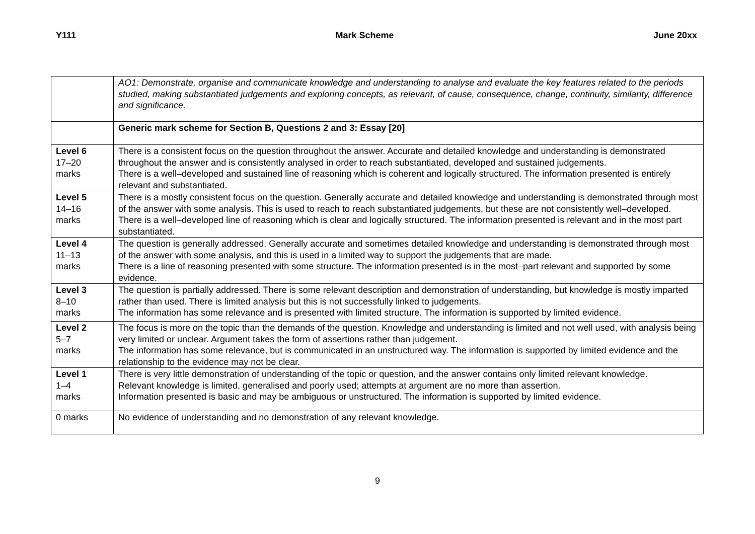Y111 Mark Scheme June 20xx
| | AO1: Demonstrate, organise and communicate knowledge and understanding to analyse and evaluate the key features related to the periods studied, making substantiated judgements and exploring concepts, as relevant, of cause, consequence, change, continuity, similarity, difference and significance. |
| | Generic mark scheme for Section B, Questions 2 and 3: Essay [20] |
| Level 6 17–20 marks | There is a consistent focus on the question throughout the answer. Accurate and detailed knowledge and understanding is demonstrated throughout the answer and is consistently analysed in order to reach substantiated, developed and sustained judgements. There is a well–developed and sustained line of reasoning which is coherent and logically structured. The information presented is entirely relevant and substantiated. |
| Level 5 14–16 marks | There is a mostly consistent focus on the question. Generally accurate and detailed knowledge and understanding is demonstrated through most of the answer with some analysis. This is used to reach to reach substantiated judgements, but these are not consistently well–developed. There is a well–developed line of reasoning which is clear and logically structured. The information presented is relevant and in the most part substantiated. |
| Level 4 11–13 marks | The question is generally addressed. Generally accurate and sometimes detailed knowledge and understanding is demonstrated through most of the answer with some analysis, and this is used in a limited way to support the judgements that are made. There is a line of reasoning presented with some structure. The information presented is in the most–part relevant and supported by some evidence. |
| Level 3 8–10 marks | The question is partially addressed. There is some relevant description and demonstration of understanding, but knowledge is mostly imparted rather than used. There is limited analysis but this is not successfully linked to judgements. The information has some relevance and is presented with limited structure. The information is supported by limited evidence. |
| Level 2 5–7 marks | The focus is more on the topic than the demands of the question. Knowledge and understanding is limited and not well used, with analysis being very limited or unclear. Argument takes the form of assertions rather than judgement. The information has some relevance, but is communicated in an unstructured way. The information is supported by limited evidence and the relationship to the evidence may not be clear. |
| Level 1 1–4 marks | There is very little demonstration of understanding of the topic or question, and the answer contains only limited relevant knowledge. Relevant knowledge is limited, generalised and poorly used; attempts at argument are no more than assertion. Information presented is basic and may be ambiguous or unstructured. The information is supported by limited evidence. |
| 0 marks | No evidence of understanding and no demonstration of any relevant knowledge. |
9